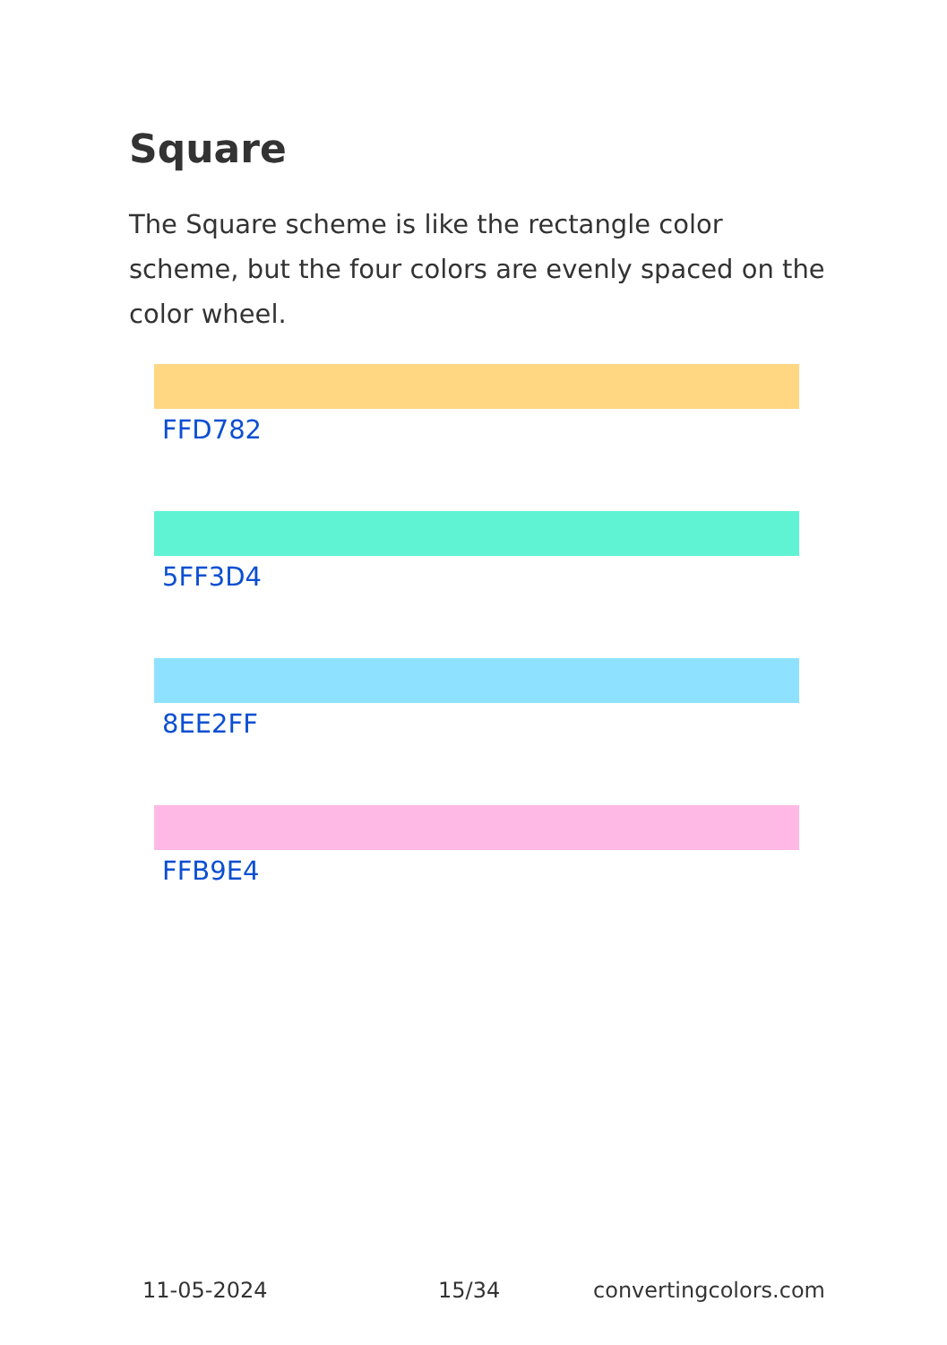Square
The Square scheme is like the rectangle color scheme, but the four colors are evenly spaced on the color wheel.
FFD782
5FF3D4
8EE2FF
FFB9E4
11-05-2024 15/34 convertingcolors.com